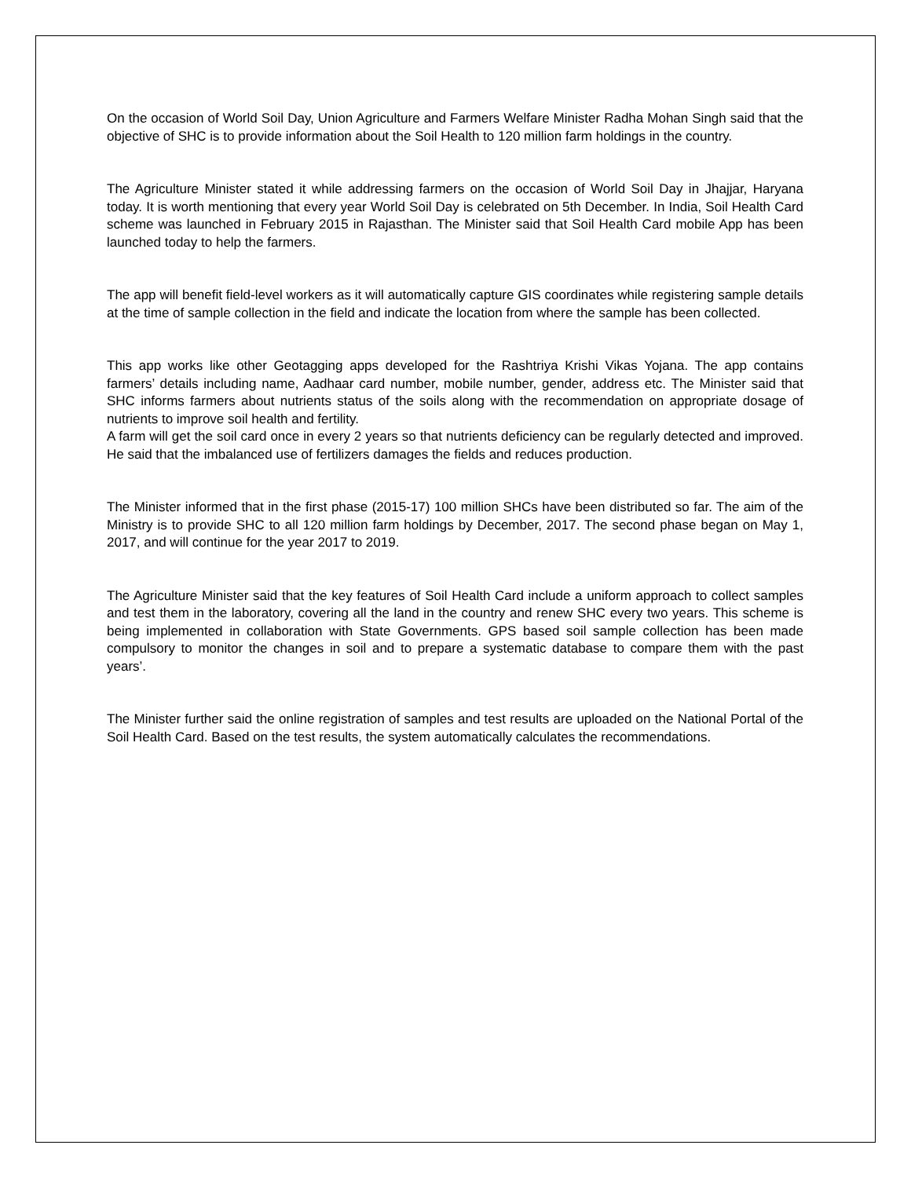On the occasion of World Soil Day, Union Agriculture and Farmers Welfare Minister Radha Mohan Singh said that the objective of SHC is to provide information about the Soil Health to 120 million farm holdings in the country.
The Agriculture Minister stated it while addressing farmers on the occasion of World Soil Day in Jhajjar, Haryana today. It is worth mentioning that every year World Soil Day is celebrated on 5th December. In India, Soil Health Card scheme was launched in February 2015 in Rajasthan. The Minister said that Soil Health Card mobile App has been launched today to help the farmers.
The app will benefit field-level workers as it will automatically capture GIS coordinates while registering sample details at the time of sample collection in the field and indicate the location from where the sample has been collected.
This app works like other Geotagging apps developed for the Rashtriya Krishi Vikas Yojana. The app contains farmers’ details including name, Aadhaar card number, mobile number, gender, address etc. The Minister said that SHC informs farmers about nutrients status of the soils along with the recommendation on appropriate dosage of nutrients to improve soil health and fertility.
A farm will get the soil card once in every 2 years so that nutrients deficiency can be regularly detected and improved. He said that the imbalanced use of fertilizers damages the fields and reduces production.
The Minister informed that in the first phase (2015-17) 100 million SHCs have been distributed so far. The aim of the Ministry is to provide SHC to all 120 million farm holdings by December, 2017. The second phase began on May 1, 2017, and will continue for the year 2017 to 2019.
The Agriculture Minister said that the key features of Soil Health Card include a uniform approach to collect samples and test them in the laboratory, covering all the land in the country and renew SHC every two years. This scheme is being implemented in collaboration with State Governments. GPS based soil sample collection has been made compulsory to monitor the changes in soil and to prepare a systematic database to compare them with the past years’.
The Minister further said the online registration of samples and test results are uploaded on the National Portal of the Soil Health Card. Based on the test results, the system automatically calculates the recommendations.